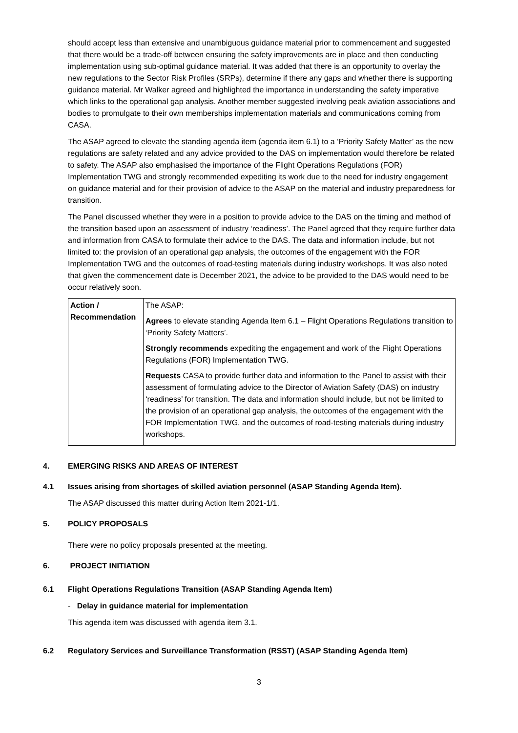should accept less than extensive and unambiguous guidance material prior to commencement and suggested that there would be a trade-off between ensuring the safety improvements are in place and then conducting implementation using sub-optimal guidance material. It was added that there is an opportunity to overlay the new regulations to the Sector Risk Profiles (SRPs), determine if there any gaps and whether there is supporting guidance material. Mr Walker agreed and highlighted the importance in understanding the safety imperative which links to the operational gap analysis. Another member suggested involving peak aviation associations and bodies to promulgate to their own memberships implementation materials and communications coming from CASA.
The ASAP agreed to elevate the standing agenda item (agenda item 6.1) to a ‘Priority Safety Matter’ as the new regulations are safety related and any advice provided to the DAS on implementation would therefore be related to safety. The ASAP also emphasised the importance of the Flight Operations Regulations (FOR) Implementation TWG and strongly recommended expediting its work due to the need for industry engagement on guidance material and for their provision of advice to the ASAP on the material and industry preparedness for transition.
The Panel discussed whether they were in a position to provide advice to the DAS on the timing and method of the transition based upon an assessment of industry ‘readiness’. The Panel agreed that they require further data and information from CASA to formulate their advice to the DAS. The data and information include, but not limited to: the provision of an operational gap analysis, the outcomes of the engagement with the FOR Implementation TWG and the outcomes of road-testing materials during industry workshops. It was also noted that given the commencement date is December 2021, the advice to be provided to the DAS would need to be occur relatively soon.
| Action / Recommendation | The ASAP: Agrees to elevate standing Agenda Item 6.1 – Flight Operations Regulations transition to ‘Priority Safety Matters’. Strongly recommends expediting the engagement and work of the Flight Operations Regulations (FOR) Implementation TWG. Requests CASA to provide further data and information to the Panel to assist with their assessment of formulating advice to the Director of Aviation Safety (DAS) on industry ‘readiness’ for transition. The data and information should include, but not be limited to the provision of an operational gap analysis, the outcomes of the engagement with the FOR Implementation TWG, and the outcomes of road-testing materials during industry workshops. |
4. EMERGING RISKS AND AREAS OF INTEREST
4.1 Issues arising from shortages of skilled aviation personnel (ASAP Standing Agenda Item).
The ASAP discussed this matter during Action Item 2021-1/1.
5. POLICY PROPOSALS
There were no policy proposals presented at the meeting.
6. PROJECT INITIATION
6.1 Flight Operations Regulations Transition (ASAP Standing Agenda Item)
- Delay in guidance material for implementation
This agenda item was discussed with agenda item 3.1.
6.2 Regulatory Services and Surveillance Transformation (RSST) (ASAP Standing Agenda Item)
3